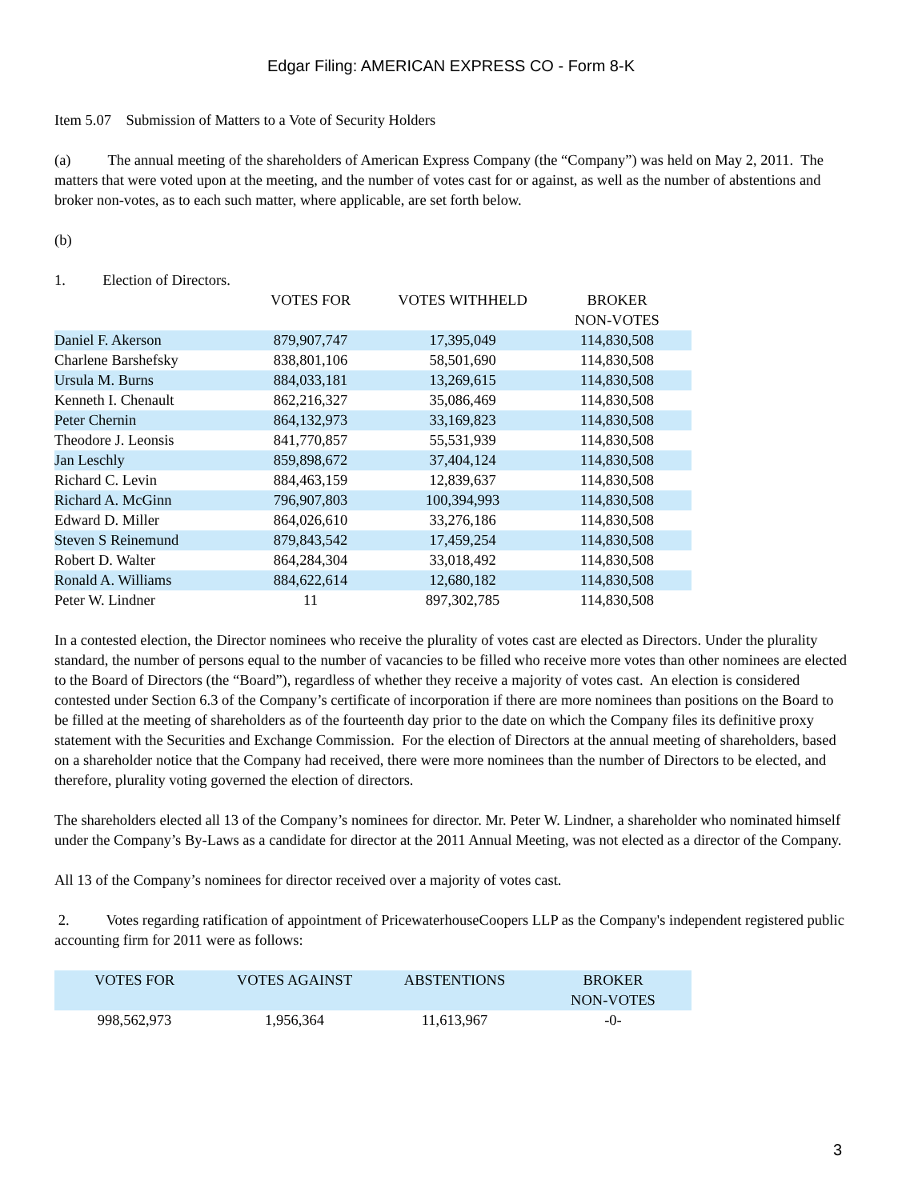Edgar Filing: AMERICAN EXPRESS CO - Form 8-K
Item 5.07 Submission of Matters to a Vote of Security Holders
(a) The annual meeting of the shareholders of American Express Company (the “Company”) was held on May 2, 2011. The matters that were voted upon at the meeting, and the number of votes cast for or against, as well as the number of abstentions and broker non-votes, as to each such matter, where applicable, are set forth below.
(b)
1. Election of Directors.
| | VOTES FOR | VOTES WITHHELD | BROKER NON-VOTES |
| --- | --- | --- | --- |
| Daniel F. Akerson | 879,907,747 | 17,395,049 | 114,830,508 |
| Charlene Barshefsky | 838,801,106 | 58,501,690 | 114,830,508 |
| Ursula M. Burns | 884,033,181 | 13,269,615 | 114,830,508 |
| Kenneth I. Chenault | 862,216,327 | 35,086,469 | 114,830,508 |
| Peter Chernin | 864,132,973 | 33,169,823 | 114,830,508 |
| Theodore J. Leonsis | 841,770,857 | 55,531,939 | 114,830,508 |
| Jan Leschly | 859,898,672 | 37,404,124 | 114,830,508 |
| Richard C. Levin | 884,463,159 | 12,839,637 | 114,830,508 |
| Richard A. McGinn | 796,907,803 | 100,394,993 | 114,830,508 |
| Edward D. Miller | 864,026,610 | 33,276,186 | 114,830,508 |
| Steven S Reinemund | 879,843,542 | 17,459,254 | 114,830,508 |
| Robert D. Walter | 864,284,304 | 33,018,492 | 114,830,508 |
| Ronald A. Williams | 884,622,614 | 12,680,182 | 114,830,508 |
| Peter W. Lindner | 11 | 897,302,785 | 114,830,508 |
In a contested election, the Director nominees who receive the plurality of votes cast are elected as Directors. Under the plurality standard, the number of persons equal to the number of vacancies to be filled who receive more votes than other nominees are elected to the Board of Directors (the “Board”), regardless of whether they receive a majority of votes cast. An election is considered contested under Section 6.3 of the Company’s certificate of incorporation if there are more nominees than positions on the Board to be filled at the meeting of shareholders as of the fourteenth day prior to the date on which the Company files its definitive proxy statement with the Securities and Exchange Commission. For the election of Directors at the annual meeting of shareholders, based on a shareholder notice that the Company had received, there were more nominees than the number of Directors to be elected, and therefore, plurality voting governed the election of directors.
The shareholders elected all 13 of the Company’s nominees for director. Mr. Peter W. Lindner, a shareholder who nominated himself under the Company’s By-Laws as a candidate for director at the 2011 Annual Meeting, was not elected as a director of the Company.
All 13 of the Company’s nominees for director received over a majority of votes cast.
2. Votes regarding ratification of appointment of PricewaterhouseCoopers LLP as the Company's independent registered public accounting firm for 2011 were as follows:
| VOTES FOR | VOTES AGAINST | ABSTENTIONS | BROKER NON-VOTES |
| --- | --- | --- | --- |
| 998,562,973 | 1,956,364 | 11,613,967 | -0- |
3